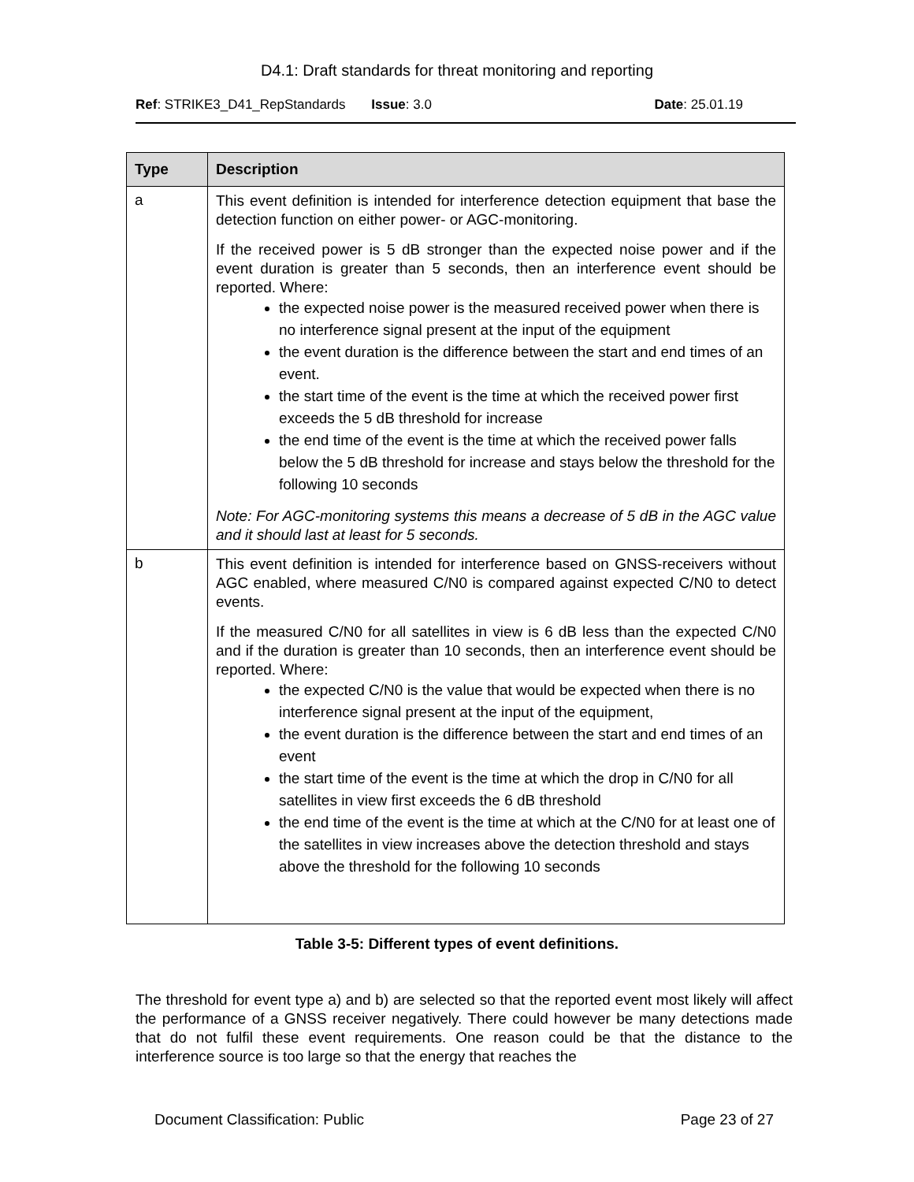D4.1: Draft standards for threat monitoring and reporting
Ref: STRIKE3_D41_RepStandards Issue: 3.0 Date: 25.01.19
| Type | Description |
| --- | --- |
| a | This event definition is intended for interference detection equipment that base the detection function on either power- or AGC-monitoring. If the received power is 5 dB stronger than the expected noise power and if the event duration is greater than 5 seconds, then an interference event should be reported. Where: the expected noise power is the measured received power when there is no interference signal present at the input of the equipment the event duration is the difference between the start and end times of an event. the start time of the event is the time at which the received power first exceeds the 5 dB threshold for increase the end time of the event is the time at which the received power falls below the 5 dB threshold for increase and stays below the threshold for the following 10 seconds Note: For AGC-monitoring systems this means a decrease of 5 dB in the AGC value and it should last at least for 5 seconds. |
| b | This event definition is intended for interference based on GNSS-receivers without AGC enabled, where measured C/N0 is compared against expected C/N0 to detect events. If the measured C/N0 for all satellites in view is 6 dB less than the expected C/N0 and if the duration is greater than 10 seconds, then an interference event should be reported. Where: the expected C/N0 is the value that would be expected when there is no interference signal present at the input of the equipment, the event duration is the difference between the start and end times of an event the start time of the event is the time at which the drop in C/N0 for all satellites in view first exceeds the 6 dB threshold the end time of the event is the time at which at the C/N0 for at least one of the satellites in view increases above the detection threshold and stays above the threshold for the following 10 seconds |
Table 3-5: Different types of event definitions.
The threshold for event type a) and b) are selected so that the reported event most likely will affect the performance of a GNSS receiver negatively. There could however be many detections made that do not fulfil these event requirements. One reason could be that the distance to the interference source is too large so that the energy that reaches the
Document Classification: Public Page 23 of 27